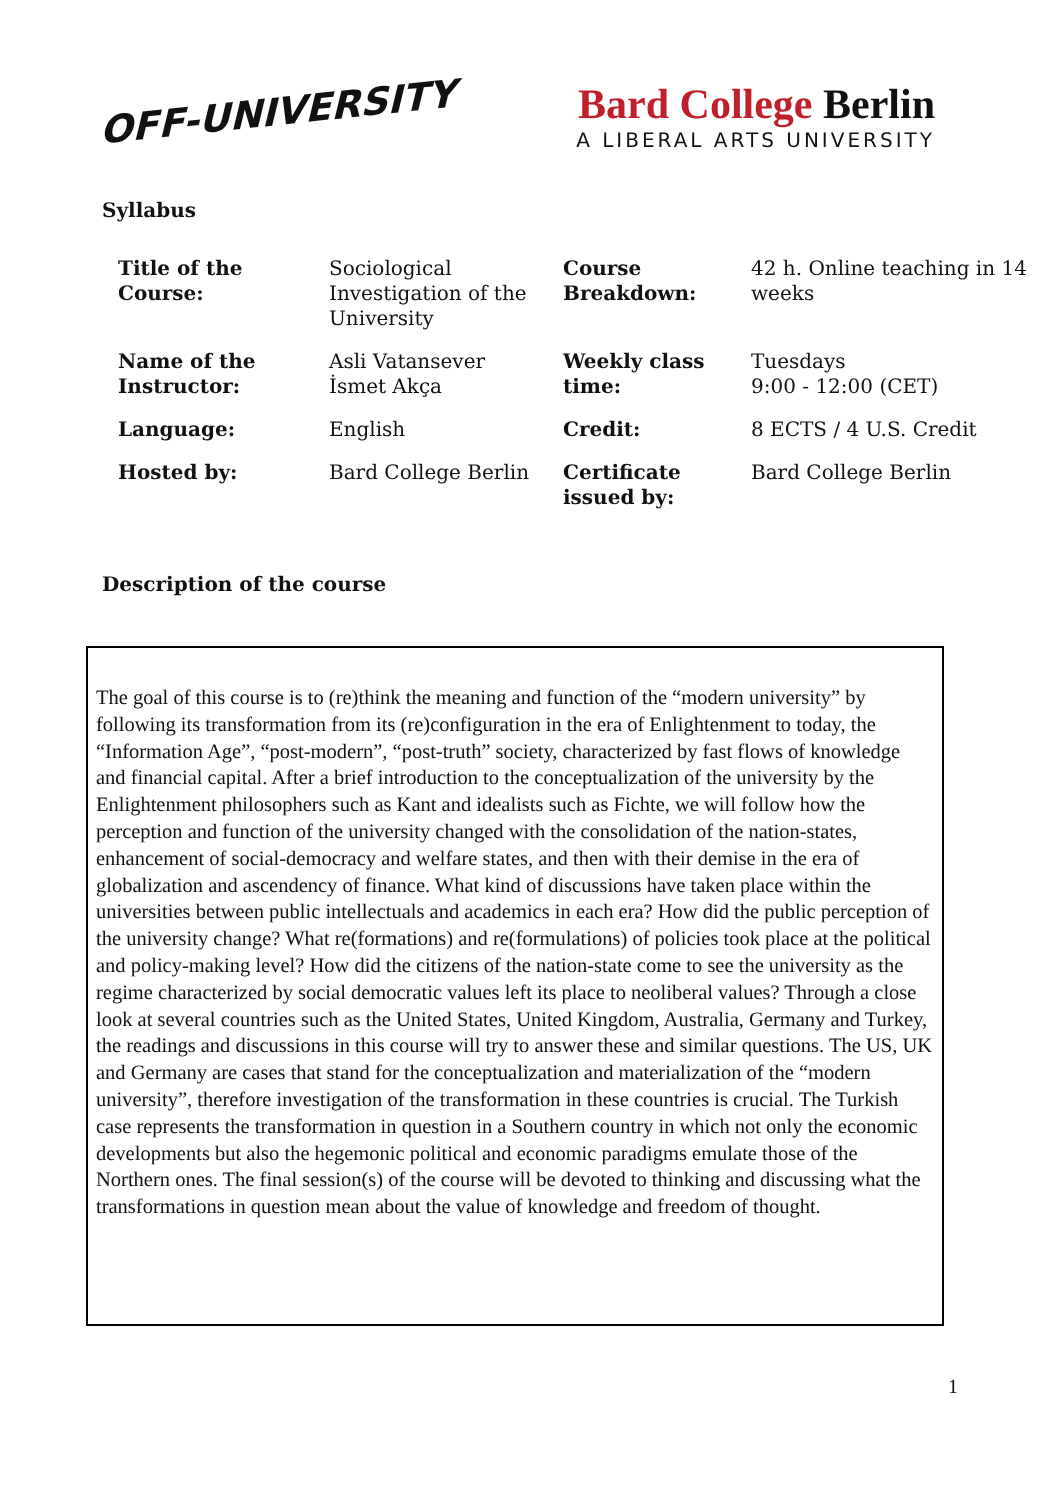OFF-UNIVERSITY
Bard College Berlin
A LIBERAL ARTS UNIVERSITY
Syllabus
| Title of the Course: | Sociological Investigation of the University | Course Breakdown: | 42 h. Online teaching in 14 weeks |
| Name of the Instructor: | Asli Vatansever İsmet Akça | Weekly class time: | Tuesdays 9:00 - 12:00 (CET) |
| Language: | English | Credit: | 8 ECTS / 4 U.S. Credit |
| Hosted by: | Bard College Berlin | Certificate issued by: | Bard College Berlin |
Description of the course
The goal of this course is to (re)think the meaning and function of the “modern university” by following its transformation from its (re)configuration in the era of Enlightenment to today, the “Information Age”, “post-modern”, “post-truth” society, characterized by fast flows of knowledge and financial capital. After a brief introduction to the conceptualization of the university by the Enlightenment philosophers such as Kant and idealists such as Fichte, we will follow how the perception and function of the university changed with the consolidation of the nation-states, enhancement of social-democracy and welfare states, and then with their demise in the era of globalization and ascendency of finance. What kind of discussions have taken place within the universities between public intellectuals and academics in each era? How did the public perception of the university change? What re(formations) and re(formulations) of policies took place at the political and policy-making level? How did the citizens of the nation-state come to see the university as the regime characterized by social democratic values left its place to neoliberal values? Through a close look at several countries such as the United States, United Kingdom, Australia, Germany and Turkey, the readings and discussions in this course will try to answer these and similar questions. The US, UK and Germany are cases that stand for the conceptualization and materialization of the “modern university”, therefore investigation of the transformation in these countries is crucial. The Turkish case represents the transformation in question in a Southern country in which not only the economic developments but also the hegemonic political and economic paradigms emulate those of the Northern ones. The final session(s) of the course will be devoted to thinking and discussing what the transformations in question mean about the value of knowledge and freedom of thought.
1